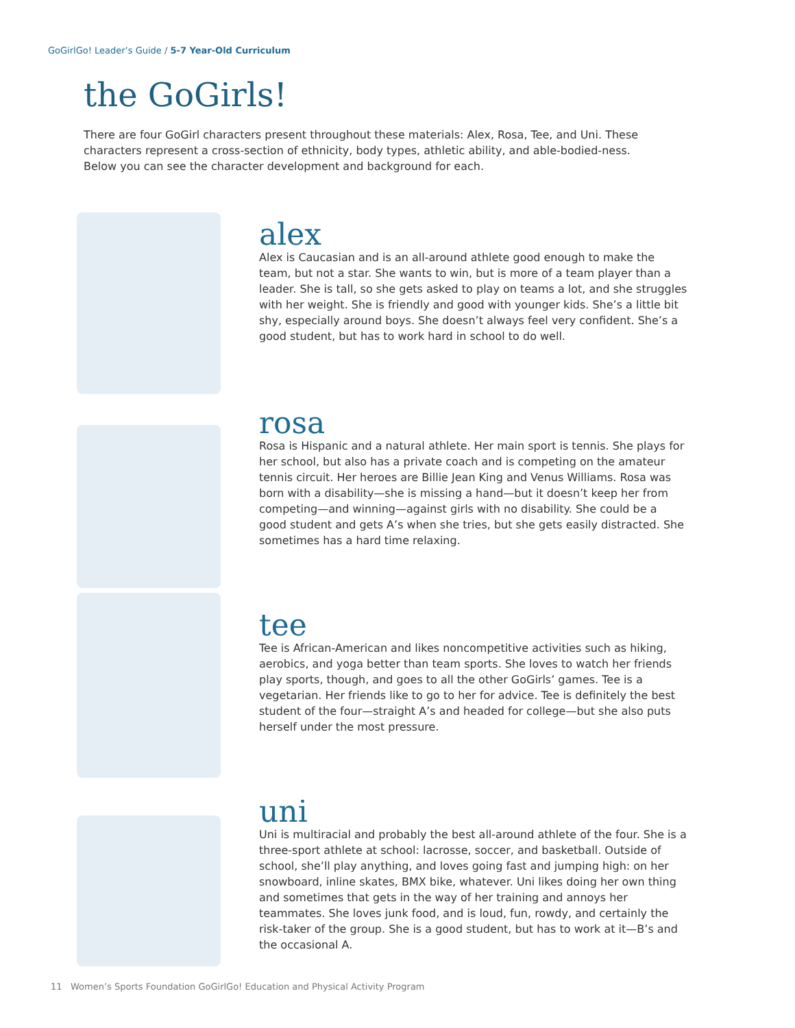GoGirlGo! Leader’s Guide / 5-7 Year-Old Curriculum
the GoGirls!
There are four GoGirl characters present throughout these materials: Alex, Rosa, Tee, and Uni. These characters represent a cross-section of ethnicity, body types, athletic ability, and able-bodied-ness. Below you can see the character development and background for each.
alex
Alex is Caucasian and is an all-around athlete good enough to make the team, but not a star. She wants to win, but is more of a team player than a leader. She is tall, so she gets asked to play on teams a lot, and she struggles with her weight. She is friendly and good with younger kids. She’s a little bit shy, especially around boys. She doesn’t always feel very confident. She’s a good student, but has to work hard in school to do well.
rosa
Rosa is Hispanic and a natural athlete. Her main sport is tennis. She plays for her school, but also has a private coach and is competing on the amateur tennis circuit. Her heroes are Billie Jean King and Venus Williams. Rosa was born with a disability—she is missing a hand—but it doesn’t keep her from competing—and winning—against girls with no disability. She could be a good student and gets A’s when she tries, but she gets easily distracted. She sometimes has a hard time relaxing.
tee
Tee is African-American and likes noncompetitive activities such as hiking, aerobics, and yoga better than team sports. She loves to watch her friends play sports, though, and goes to all the other GoGirls’ games. Tee is a vegetarian. Her friends like to go to her for advice. Tee is definitely the best student of the four—straight A’s and headed for college—but she also puts herself under the most pressure.
uni
Uni is multiracial and probably the best all-around athlete of the four. She is a three-sport athlete at school: lacrosse, soccer, and basketball. Outside of school, she’ll play anything, and loves going fast and jumping high: on her snowboard, inline skates, BMX bike, whatever. Uni likes doing her own thing and sometimes that gets in the way of her training and annoys her teammates. She loves junk food, and is loud, fun, rowdy, and certainly the risk-taker of the group. She is a good student, but has to work at it—B’s and the occasional A.
11 Women’s Sports Foundation GoGirlGo! Education and Physical Activity Program